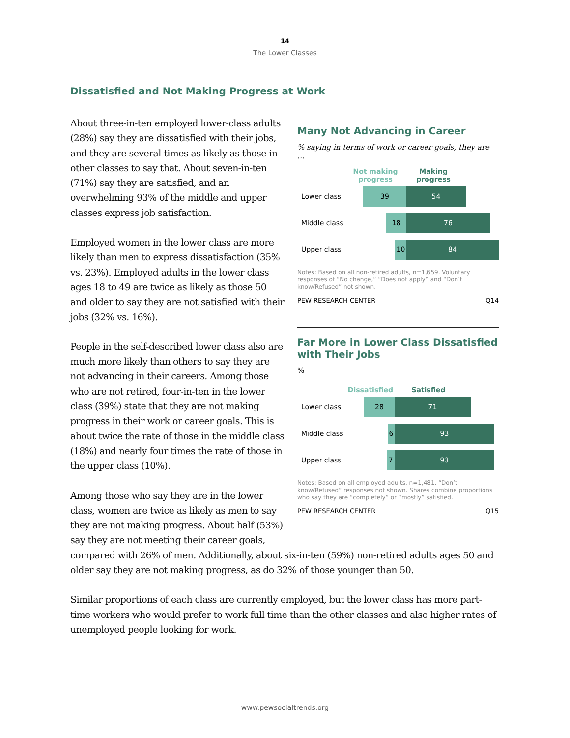14
The Lower Classes
Dissatisfied and Not Making Progress at Work
Many Not Advancing in Career
% saying in terms of work or career goals, they are …
Not making progress
Making progress
Lower class
39 54
Middle class
18 76
Upper class
10 84
Notes: Based on all non-retired adults, n=1,659. Voluntary responses of “No change,” “Does not apply” and “Don’t know/Refused” not shown.
PEW RESEARCH CENTER Q14
Far More in Lower Class Dissatisfied with Their Jobs
%
Dissatisfied Satisfied
Lower class
28 71
Middle class
6 93
Upper class
7 93
Notes: Based on all employed adults, n=1,481. “Don’t know/Refused” responses not shown. Shares combine proportions who say they are “completely” or “mostly” satisfied.
PEW RESEARCH CENTER Q15
About three-in-ten employed lower-class adults (28%) say they are dissatisfied with their jobs, and they are several times as likely as those in other classes to say that. About seven-in-ten (71%) say they are satisfied, and an overwhelming 93% of the middle and upper classes express job satisfaction.
Employed women in the lower class are more likely than men to express dissatisfaction (35% vs. 23%). Employed adults in the lower class ages 18 to 49 are twice as likely as those 50 and older to say they are not satisfied with their jobs (32% vs. 16%).
People in the self-described lower class also are much more likely than others to say they are not advancing in their careers. Among those who are not retired, four-in-ten in the lower class (39%) state that they are not making progress in their work or career goals. This is about twice the rate of those in the middle class (18%) and nearly four times the rate of those in the upper class (10%).
Among those who say they are in the lower class, women are twice as likely as men to say they are not making progress. About half (53%) say they are not meeting their career goals, compared with 26% of men. Additionally, about six-in-ten (59%) non-retired adults ages 50 and older say they are not making progress, as do 32% of those younger than 50.
Similar proportions of each class are currently employed, but the lower class has more part-time workers who would prefer to work full time than the other classes and also higher rates of unemployed people looking for work.
www.pewsocialtrends.org